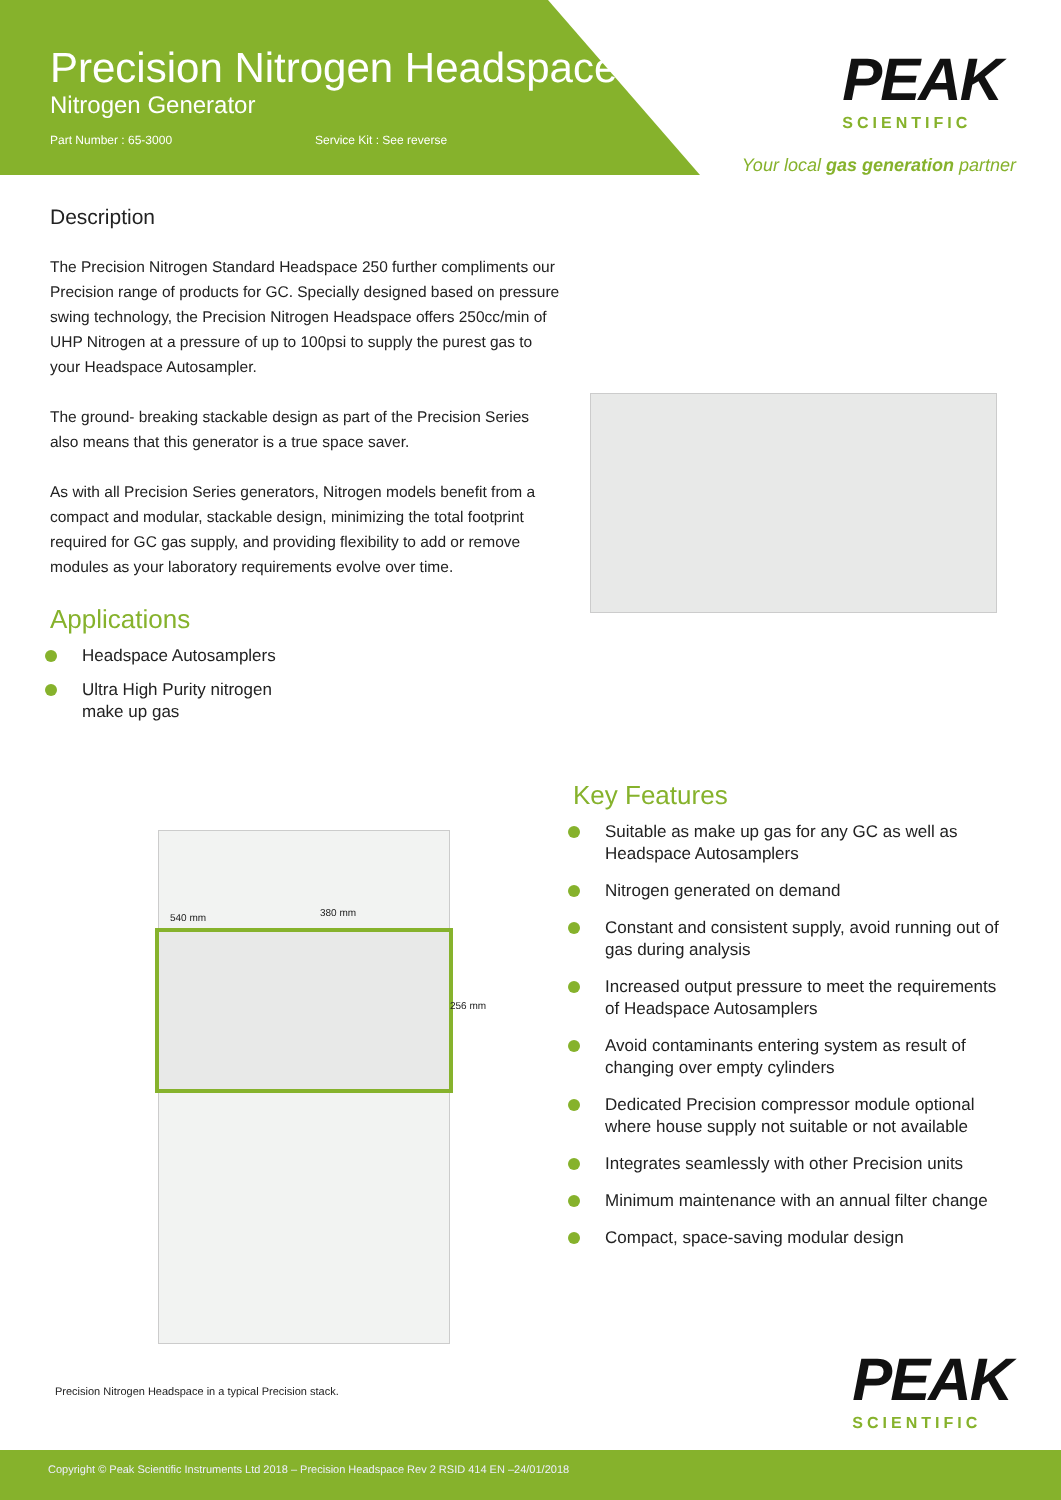Precision Nitrogen Headspace
Nitrogen Generator
Part Number : 65-3000 Service Kit : See reverse
PEAK
SCIENTIFIC
Your local gas generation partner
Description
The Precision Nitrogen Standard Headspace 250 further compliments our Precision range of products for GC. Specially designed based on pressure swing technology, the Precision Nitrogen Headspace offers 250cc/min of UHP Nitrogen at a pressure of up to 100psi to supply the purest gas to your Headspace Autosampler.
The ground- breaking stackable design as part of the Precision Series also means that this generator is a true space saver.
As with all Precision Series generators, Nitrogen models benefit from a compact and modular, stackable design, minimizing the total footprint required for GC gas supply, and providing flexibility to add or remove modules as your laboratory requirements evolve over time.
Applications
Headspace Autosamplers
Ultra High Purity nitrogen
make up gas
540 mm 380 mm
256 mm
Key Features
Suitable as make up gas for any GC as well as Headspace Autosamplers
Nitrogen generated on demand
Constant and consistent supply, avoid running out of gas during analysis
Increased output pressure to meet the requirements of Headspace Autosamplers
Avoid contaminants entering system as result of changing over empty cylinders
Dedicated Precision compressor module optional where house supply not suitable or not available
Integrates seamlessly with other Precision units
Minimum maintenance with an annual filter change
Compact, space-saving modular design
Precision Nitrogen Headspace in a typical Precision stack.
PEAK
SCIENTIFIC
Copyright © Peak Scientific Instruments Ltd 2018 – Precision Headspace Rev 2 RSID 414 EN –24/01/2018